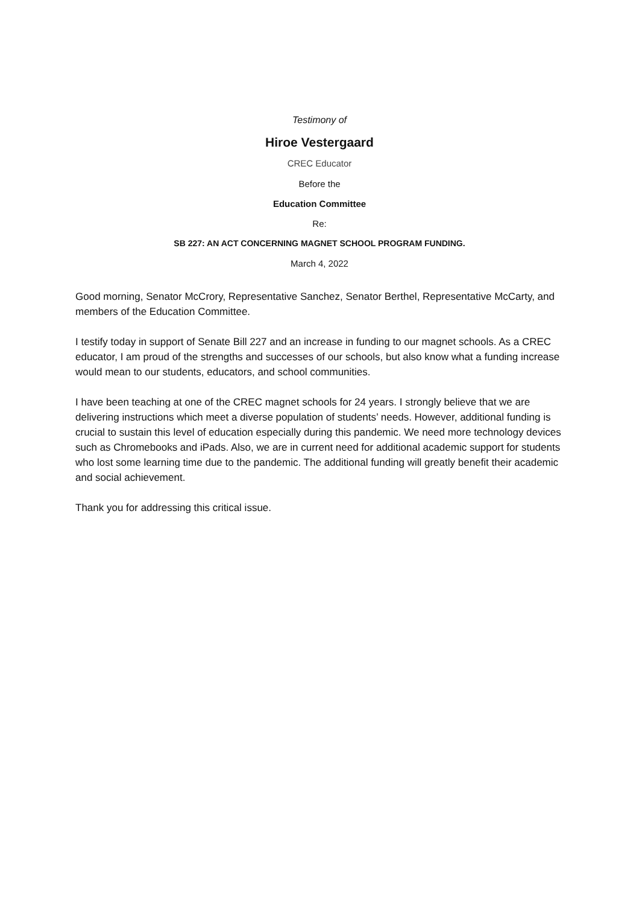Testimony of
Hiroe Vestergaard
CREC Educator
Before the
Education Committee
Re:
SB 227: AN ACT CONCERNING MAGNET SCHOOL PROGRAM FUNDING.
March 4, 2022
Good morning, Senator McCrory, Representative Sanchez, Senator Berthel, Representative McCarty, and members of the Education Committee.
I testify today in support of Senate Bill 227 and an increase in funding to our magnet schools. As a CREC educator, I am proud of the strengths and successes of our schools, but also know what a funding increase would mean to our students, educators, and school communities.
I have been teaching at one of the CREC magnet schools for 24 years. I strongly believe that we are delivering instructions which meet a diverse population of students’ needs. However, additional funding is crucial to sustain this level of education especially during this pandemic. We need more technology devices such as Chromebooks and iPads. Also, we are in current need for additional academic support for students who lost some learning time due to the pandemic. The additional funding will greatly benefit their academic and social achievement.
Thank you for addressing this critical issue.